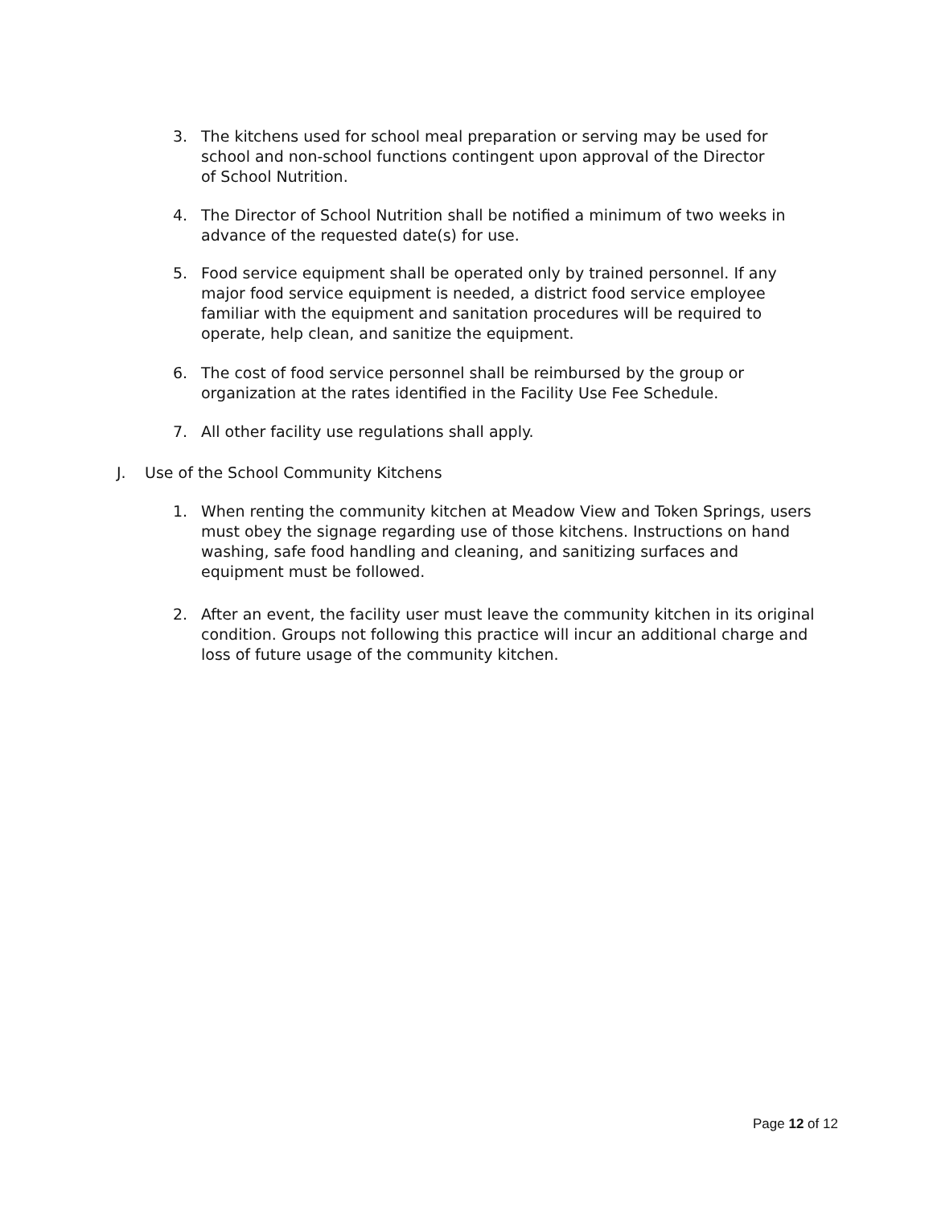3. The kitchens used for school meal preparation or serving may be used for school and non-school functions contingent upon approval of the Director of School Nutrition.
4. The Director of School Nutrition shall be notified a minimum of two weeks in advance of the requested date(s) for use.
5. Food service equipment shall be operated only by trained personnel. If any major food service equipment is needed, a district food service employee familiar with the equipment and sanitation procedures will be required to operate, help clean, and sanitize the equipment.
6. The cost of food service personnel shall be reimbursed by the group or organization at the rates identified in the Facility Use Fee Schedule.
7. All other facility use regulations shall apply.
J. Use of the School Community Kitchens
1. When renting the community kitchen at Meadow View and Token Springs, users must obey the signage regarding use of those kitchens. Instructions on hand washing, safe food handling and cleaning, and sanitizing surfaces and equipment must be followed.
2. After an event, the facility user must leave the community kitchen in its original condition. Groups not following this practice will incur an additional charge and loss of future usage of the community kitchen.
Page 12 of 12